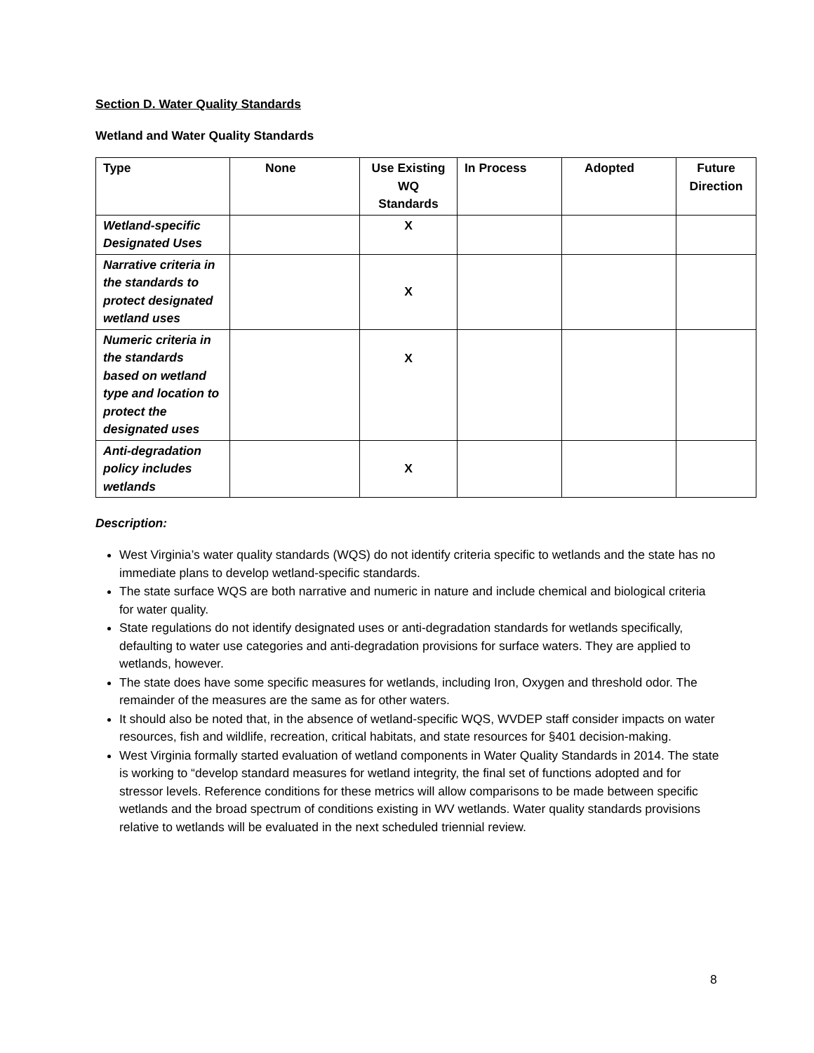Section D. Water Quality Standards
Wetland and Water Quality Standards
| Type | None | Use Existing WQ Standards | In Process | Adopted | Future Direction |
| --- | --- | --- | --- | --- | --- |
| Wetland-specific Designated Uses | | X | | | |
| Narrative criteria in the standards to protect designated wetland uses | | X | | | |
| Numeric criteria in the standards based on wetland type and location to protect the designated uses | | X | | | |
| Anti-degradation policy includes wetlands | | X | | | |
Description:
West Virginia’s water quality standards (WQS) do not identify criteria specific to wetlands and the state has no immediate plans to develop wetland-specific standards.
The state surface WQS are both narrative and numeric in nature and include chemical and biological criteria for water quality.
State regulations do not identify designated uses or anti-degradation standards for wetlands specifically, defaulting to water use categories and anti-degradation provisions for surface waters. They are applied to wetlands, however.
The state does have some specific measures for wetlands, including Iron, Oxygen and threshold odor. The remainder of the measures are the same as for other waters.
It should also be noted that, in the absence of wetland-specific WQS, WVDEP staff consider impacts on water resources, fish and wildlife, recreation, critical habitats, and state resources for §401 decision-making.
West Virginia formally started evaluation of wetland components in Water Quality Standards in 2014. The state is working to “develop standard measures for wetland integrity, the final set of functions adopted and for stressor levels. Reference conditions for these metrics will allow comparisons to be made between specific wetlands and the broad spectrum of conditions existing in WV wetlands. Water quality standards provisions relative to wetlands will be evaluated in the next scheduled triennial review.
8